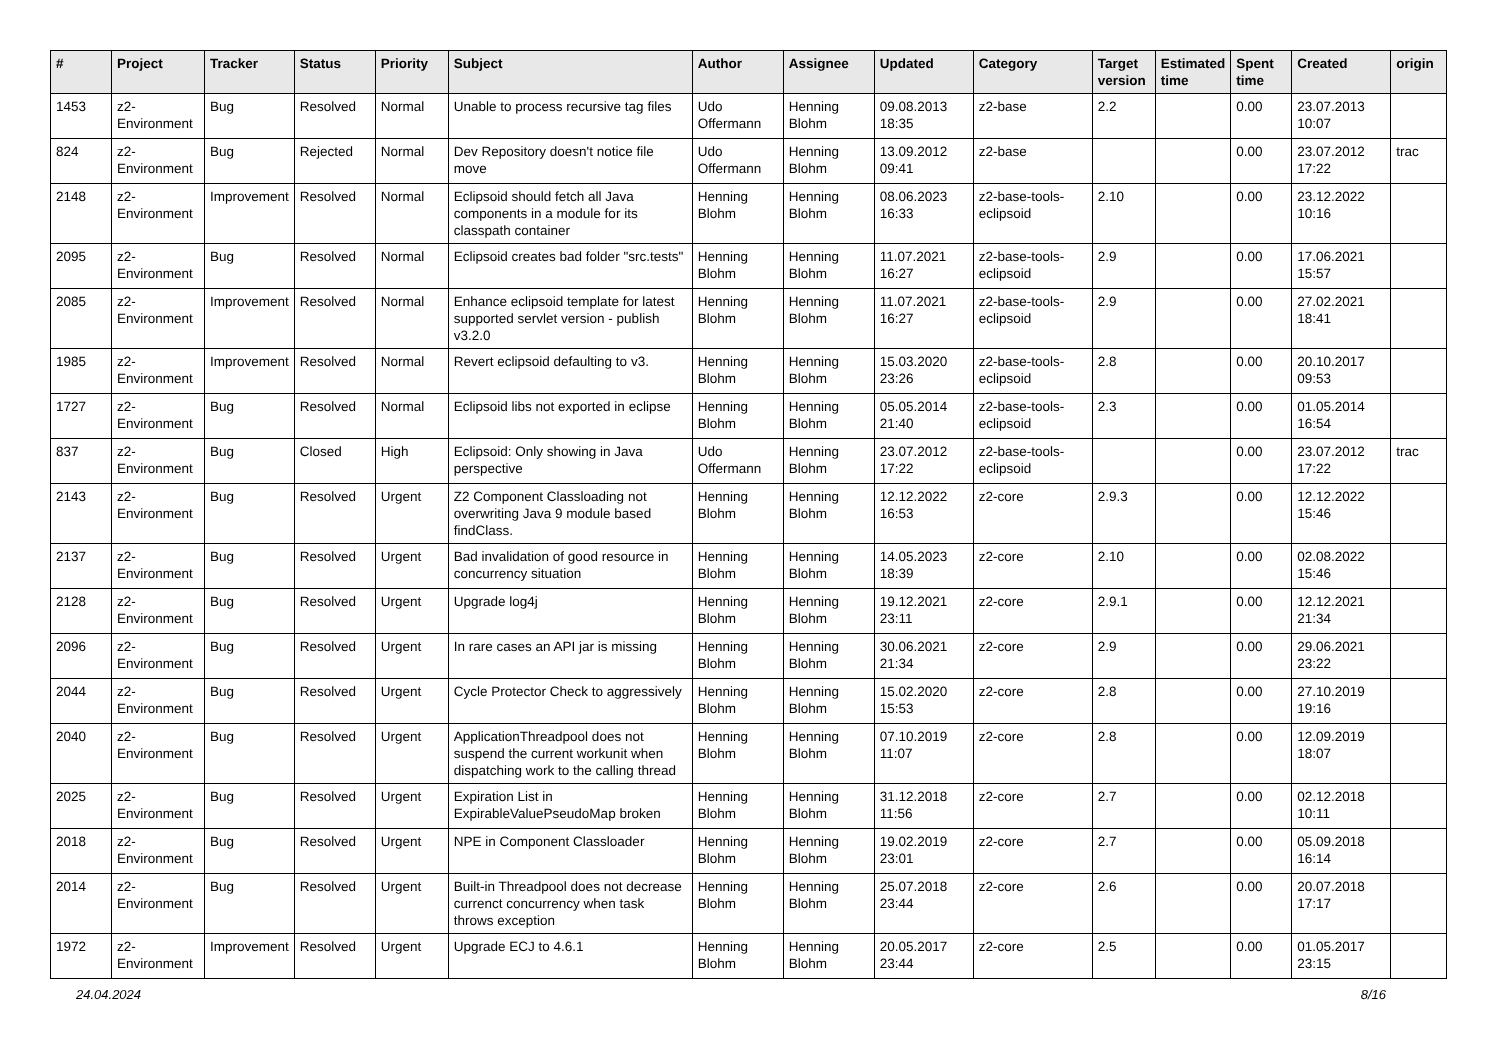| # | Project | Tracker | Status | Priority | Subject | Author | Assignee | Updated | Category | Target version | Estimated time | Spent time | Created | origin |
| --- | --- | --- | --- | --- | --- | --- | --- | --- | --- | --- | --- | --- | --- | --- |
| 1453 | z2-Environment | Bug | Resolved | Normal | Unable to process recursive tag files | Udo Offermann | Henning Blohm | 09.08.2013 18:35 | z2-base | 2.2 | | 0.00 | 23.07.2013 10:07 | |
| 824 | z2-Environment | Bug | Rejected | Normal | Dev Repository doesn't notice file move | Udo Offermann | Henning Blohm | 13.09.2012 09:41 | z2-base | | | 0.00 | 23.07.2012 17:22 | trac |
| 2148 | z2-Environment | Improvement | Resolved | Normal | Eclipsoid should fetch all Java components in a module for its classpath container | Henning Blohm | Henning Blohm | 08.06.2023 16:33 | z2-base-tools-eclipsoid | 2.10 | | 0.00 | 23.12.2022 10:16 | |
| 2095 | z2-Environment | Bug | Resolved | Normal | Eclipsoid creates bad folder "src.tests" | Henning Blohm | Henning Blohm | 11.07.2021 16:27 | z2-base-tools-eclipsoid | 2.9 | | 0.00 | 17.06.2021 15:57 | |
| 2085 | z2-Environment | Improvement | Resolved | Normal | Enhance eclipsoid template for latest supported servlet version - publish v3.2.0 | Henning Blohm | Henning Blohm | 11.07.2021 16:27 | z2-base-tools-eclipsoid | 2.9 | | 0.00 | 27.02.2021 18:41 | |
| 1985 | z2-Environment | Improvement | Resolved | Normal | Revert eclipsoid defaulting to v3. | Henning Blohm | Henning Blohm | 15.03.2020 23:26 | z2-base-tools-eclipsoid | 2.8 | | 0.00 | 20.10.2017 09:53 | |
| 1727 | z2-Environment | Bug | Resolved | Normal | Eclipsoid libs not exported in eclipse | Henning Blohm | Henning Blohm | 05.05.2014 21:40 | z2-base-tools-eclipsoid | 2.3 | | 0.00 | 01.05.2014 16:54 | |
| 837 | z2-Environment | Bug | Closed | High | Eclipsoid: Only showing in Java perspective | Udo Offermann | Henning Blohm | 23.07.2012 17:22 | z2-base-tools-eclipsoid | | | 0.00 | 23.07.2012 17:22 | trac |
| 2143 | z2-Environment | Bug | Resolved | Urgent | Z2 Component Classloading not overwriting Java 9 module based findClass. | Henning Blohm | Henning Blohm | 12.12.2022 16:53 | z2-core | 2.9.3 | | 0.00 | 12.12.2022 15:46 | |
| 2137 | z2-Environment | Bug | Resolved | Urgent | Bad invalidation of good resource in concurrency situation | Henning Blohm | Henning Blohm | 14.05.2023 18:39 | z2-core | 2.10 | | 0.00 | 02.08.2022 15:46 | |
| 2128 | z2-Environment | Bug | Resolved | Urgent | Upgrade log4j | Henning Blohm | Henning Blohm | 19.12.2021 23:11 | z2-core | 2.9.1 | | 0.00 | 12.12.2021 21:34 | |
| 2096 | z2-Environment | Bug | Resolved | Urgent | In rare cases an API jar is missing | Henning Blohm | Henning Blohm | 30.06.2021 21:34 | z2-core | 2.9 | | 0.00 | 29.06.2021 23:22 | |
| 2044 | z2-Environment | Bug | Resolved | Urgent | Cycle Protector Check to aggressively | Henning Blohm | Henning Blohm | 15.02.2020 15:53 | z2-core | 2.8 | | 0.00 | 27.10.2019 19:16 | |
| 2040 | z2-Environment | Bug | Resolved | Urgent | ApplicationThreadpool does not suspend the current workunit when dispatching work to the calling thread | Henning Blohm | Henning Blohm | 07.10.2019 11:07 | z2-core | 2.8 | | 0.00 | 12.09.2019 18:07 | |
| 2025 | z2-Environment | Bug | Resolved | Urgent | Expiration List in ExpirableValuePseudoMap broken | Henning Blohm | Henning Blohm | 31.12.2018 11:56 | z2-core | 2.7 | | 0.00 | 02.12.2018 10:11 | |
| 2018 | z2-Environment | Bug | Resolved | Urgent | NPE in Component Classloader | Henning Blohm | Henning Blohm | 19.02.2019 23:01 | z2-core | 2.7 | | 0.00 | 05.09.2018 16:14 | |
| 2014 | z2-Environment | Bug | Resolved | Urgent | Built-in Threadpool does not decrease currenct concurrency when task throws exception | Henning Blohm | Henning Blohm | 25.07.2018 23:44 | z2-core | 2.6 | | 0.00 | 20.07.2018 17:17 | |
| 1972 | z2-Environment | Improvement | Resolved | Urgent | Upgrade ECJ to 4.6.1 | Henning Blohm | Henning Blohm | 20.05.2017 23:44 | z2-core | 2.5 | | 0.00 | 01.05.2017 23:15 | |
24.04.2024 8/16